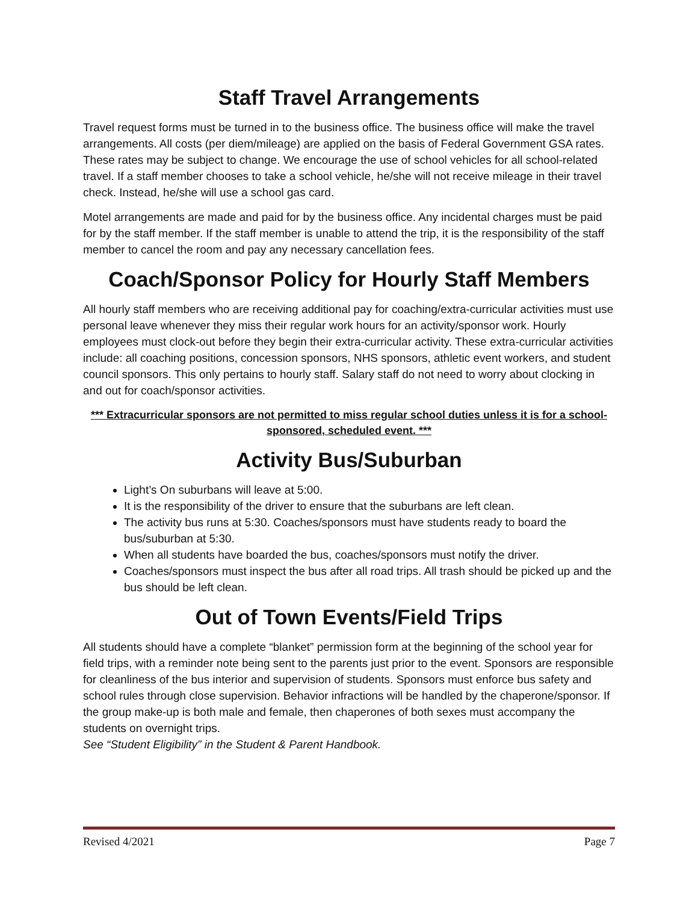Staff Travel Arrangements
Travel request forms must be turned in to the business office. The business office will make the travel arrangements. All costs (per diem/mileage) are applied on the basis of Federal Government GSA rates. These rates may be subject to change. We encourage the use of school vehicles for all school-related travel. If a staff member chooses to take a school vehicle, he/she will not receive mileage in their travel check. Instead, he/she will use a school gas card.
Motel arrangements are made and paid for by the business office. Any incidental charges must be paid for by the staff member. If the staff member is unable to attend the trip, it is the responsibility of the staff member to cancel the room and pay any necessary cancellation fees.
Coach/Sponsor Policy for Hourly Staff Members
All hourly staff members who are receiving additional pay for coaching/extra-curricular activities must use personal leave whenever they miss their regular work hours for an activity/sponsor work. Hourly employees must clock-out before they begin their extra-curricular activity. These extra-curricular activities include: all coaching positions, concession sponsors, NHS sponsors, athletic event workers, and student council sponsors. This only pertains to hourly staff. Salary staff do not need to worry about clocking in and out for coach/sponsor activities.
*** Extracurricular sponsors are not permitted to miss regular school duties unless it is for a school-sponsored, scheduled event. ***
Activity Bus/Suburban
Light’s On suburbans will leave at 5:00.
It is the responsibility of the driver to ensure that the suburbans are left clean.
The activity bus runs at 5:30. Coaches/sponsors must have students ready to board the bus/suburban at 5:30.
When all students have boarded the bus, coaches/sponsors must notify the driver.
Coaches/sponsors must inspect the bus after all road trips. All trash should be picked up and the bus should be left clean.
Out of Town Events/Field Trips
All students should have a complete “blanket” permission form at the beginning of the school year for field trips, with a reminder note being sent to the parents just prior to the event. Sponsors are responsible for cleanliness of the bus interior and supervision of students. Sponsors must enforce bus safety and school rules through close supervision. Behavior infractions will be handled by the chaperone/sponsor. If the group make-up is both male and female, then chaperones of both sexes must accompany the students on overnight trips.
See “Student Eligibility” in the Student & Parent Handbook.
Revised 4/2021 Page 7